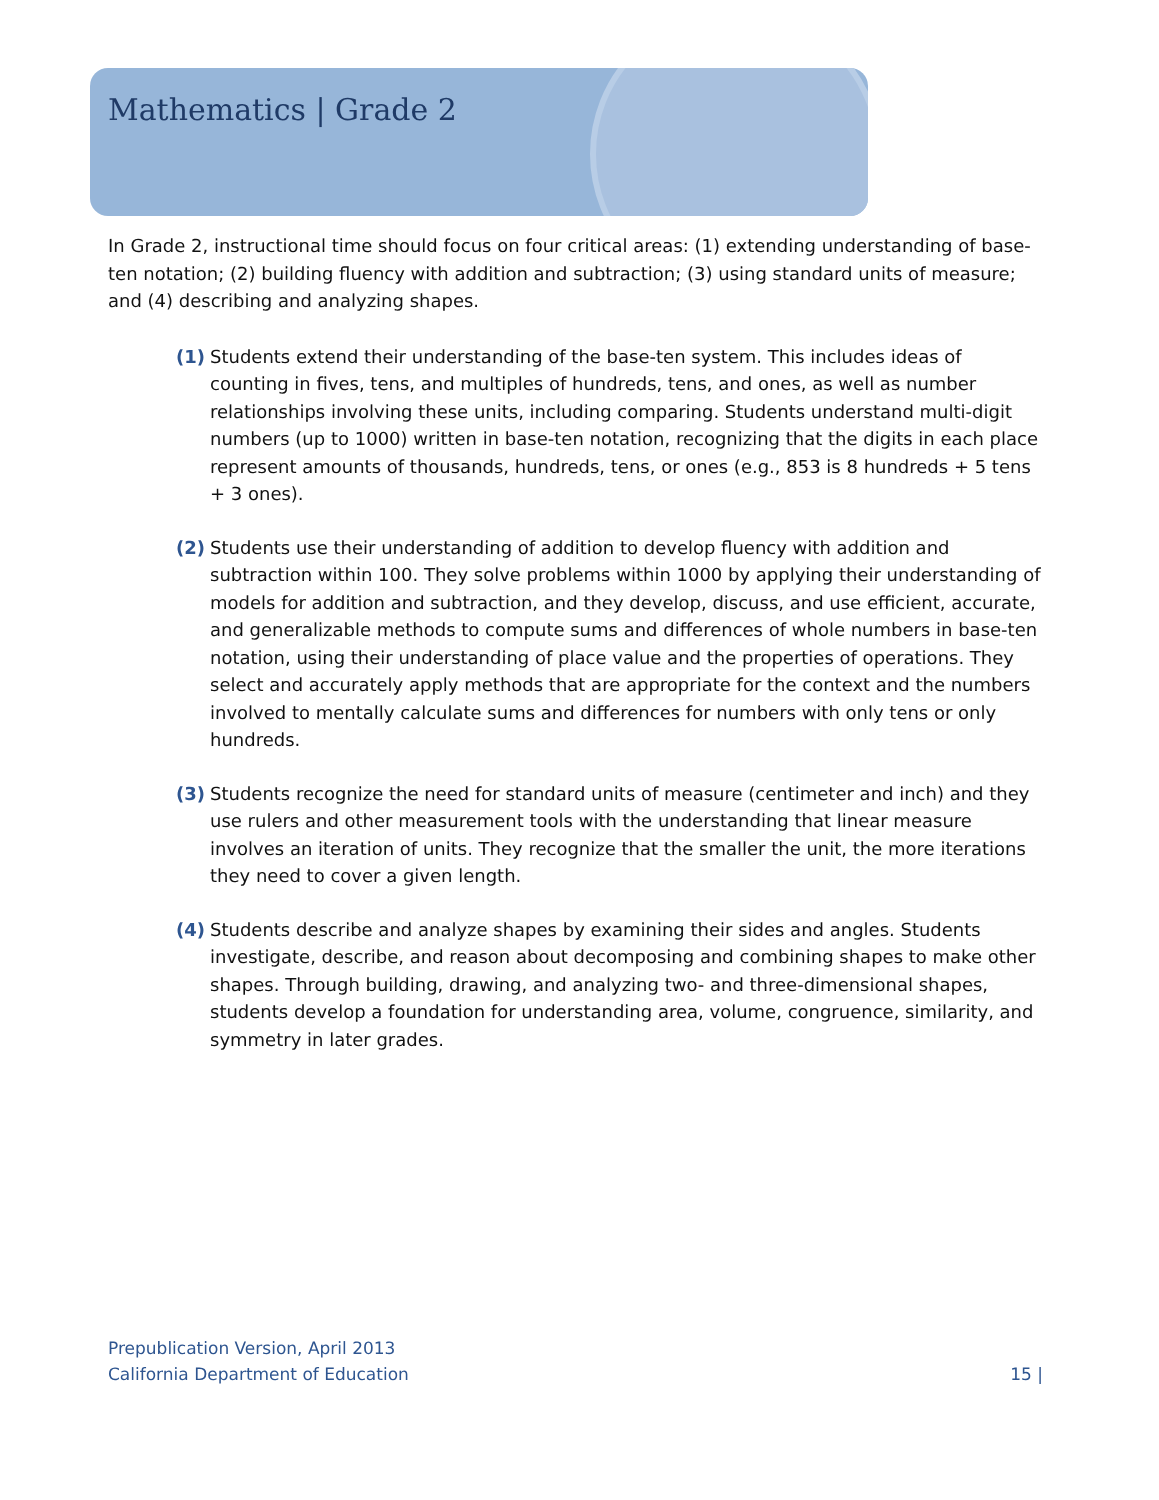Mathematics | Grade 2
In Grade 2, instructional time should focus on four critical areas: (1) extending understanding of base-ten notation; (2) building fluency with addition and subtraction; (3) using standard units of measure; and (4) describing and analyzing shapes.
(1) Students extend their understanding of the base-ten system. This includes ideas of counting in fives, tens, and multiples of hundreds, tens, and ones, as well as number relationships involving these units, including comparing. Students understand multi-digit numbers (up to 1000) written in base-ten notation, recognizing that the digits in each place represent amounts of thousands, hundreds, tens, or ones (e.g., 853 is 8 hundreds + 5 tens + 3 ones).
(2) Students use their understanding of addition to develop fluency with addition and subtraction within 100. They solve problems within 1000 by applying their understanding of models for addition and subtraction, and they develop, discuss, and use efficient, accurate, and generalizable methods to compute sums and differences of whole numbers in base-ten notation, using their understanding of place value and the properties of operations. They select and accurately apply methods that are appropriate for the context and the numbers involved to mentally calculate sums and differences for numbers with only tens or only hundreds.
(3) Students recognize the need for standard units of measure (centimeter and inch) and they use rulers and other measurement tools with the understanding that linear measure involves an iteration of units. They recognize that the smaller the unit, the more iterations they need to cover a given length.
(4) Students describe and analyze shapes by examining their sides and angles. Students investigate, describe, and reason about decomposing and combining shapes to make other shapes. Through building, drawing, and analyzing two- and three-dimensional shapes, students develop a foundation for understanding area, volume, congruence, similarity, and symmetry in later grades.
Prepublication Version, April 2013
California Department of Education 15 |